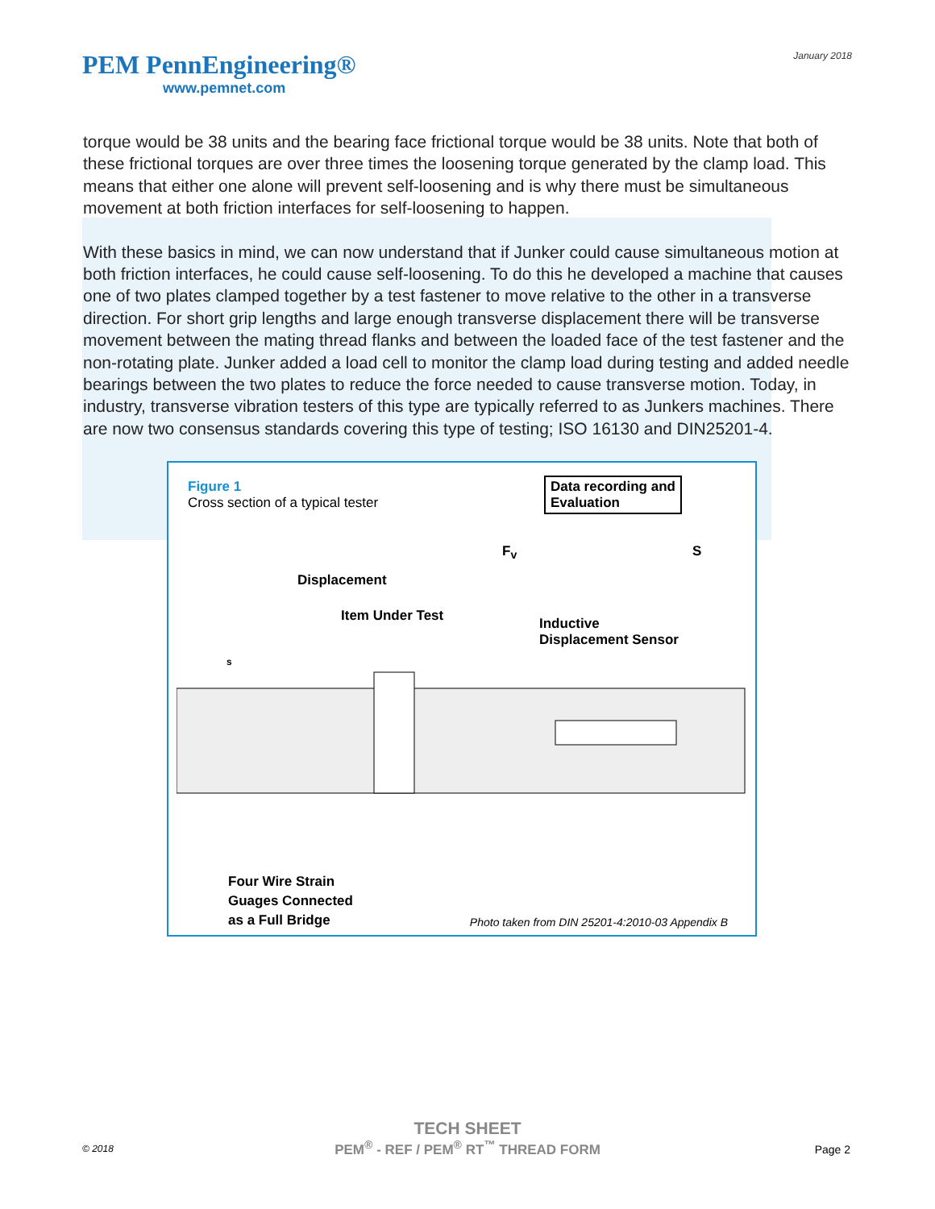PEM PennEngineering®
www.pemnet.com
January 2018
torque would be 38 units and the bearing face frictional torque would be 38 units. Note that both of these frictional torques are over three times the loosening torque generated by the clamp load. This means that either one alone will prevent self-loosening and is why there must be simultaneous movement at both friction interfaces for self-loosening to happen.
With these basics in mind, we can now understand that if Junker could cause simultaneous motion at both friction interfaces, he could cause self-loosening. To do this he developed a machine that causes one of two plates clamped together by a test fastener to move relative to the other in a transverse direction. For short grip lengths and large enough transverse displacement there will be transverse movement between the mating thread flanks and between the loaded face of the test fastener and the non-rotating plate. Junker added a load cell to monitor the clamp load during testing and added needle bearings between the two plates to reduce the force needed to cause transverse motion. Today, in industry, transverse vibration testers of this type are typically referred to as Junkers machines. There are now two consensus standards covering this type of testing; ISO 16130 and DIN25201-4.
Figure 1
Cross section of a typical tester
Data recording and
Evaluation
F<sub>v</sub> S
Displacement
Item Under Test
Inductive
Displacement Sensor
s
Four Wire Strain
Guages Connected
as a Full Bridge
Photo taken from DIN 25201-4:2010-03 Appendix B
TECH SHEET
PEM<sup>®</sup> - REF / PEM<sup>®</sup> RT<sup>™</sup> THREAD FORM
© 2018 Page 2